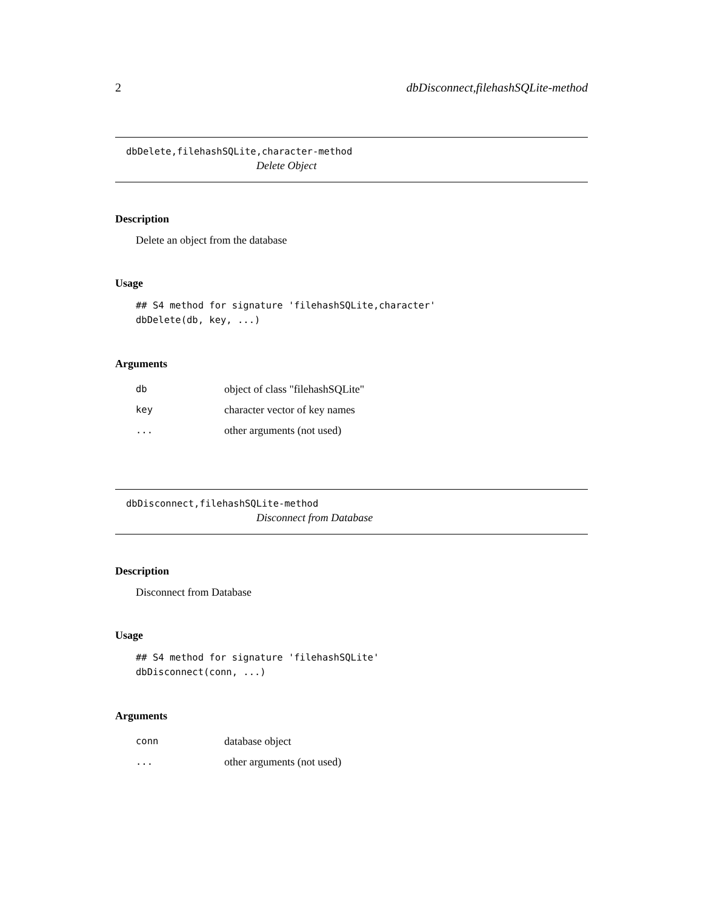2 dbDisconnect,filehashSQLite-method
dbDelete,filehashSQLite,character-method
Delete Object
Description
Delete an object from the database
Usage
## S4 method for signature 'filehashSQLite,character'
dbDelete(db, key, ...)
Arguments
| db | object of class "filehashSQLite" |
| key | character vector of key names |
| ... | other arguments (not used) |
dbDisconnect,filehashSQLite-method
Disconnect from Database
Description
Disconnect from Database
Usage
## S4 method for signature 'filehashSQLite'
dbDisconnect(conn, ...)
Arguments
| conn | database object |
| ... | other arguments (not used) |